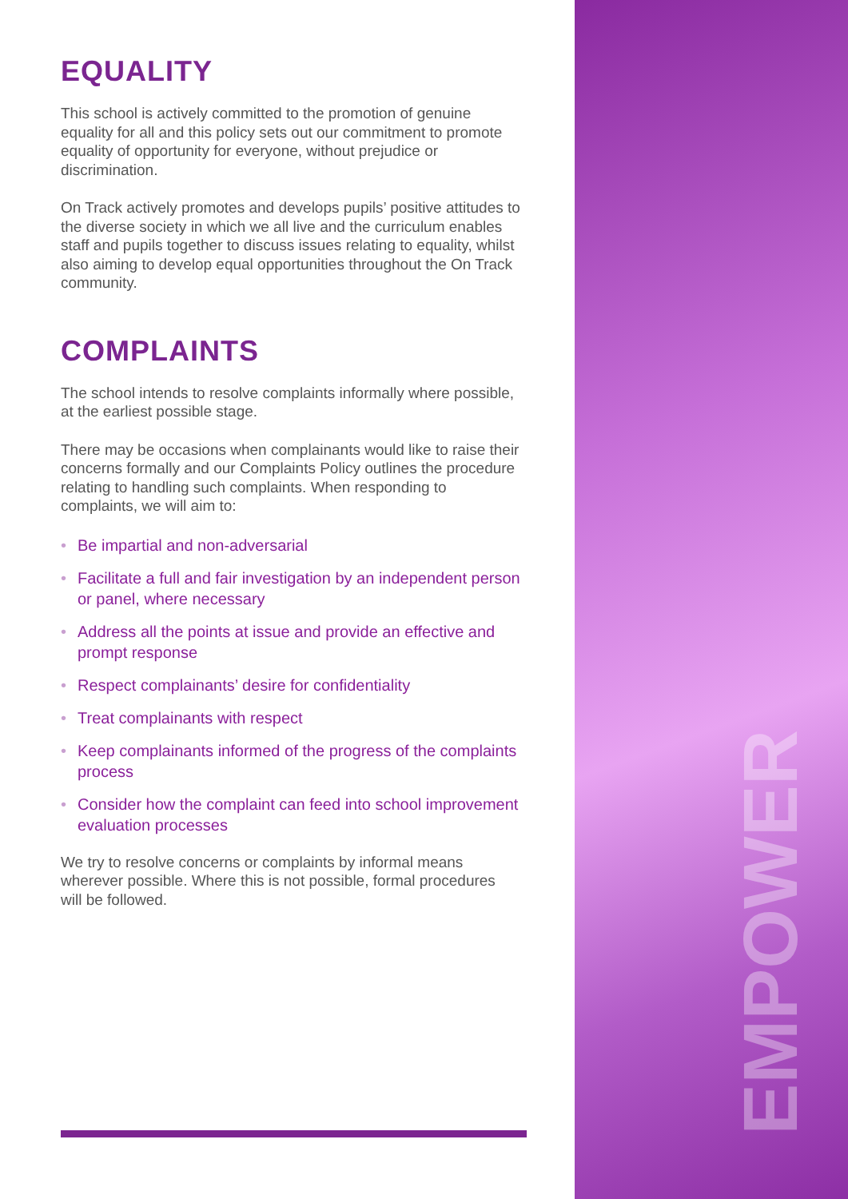EMPOWER
EQUALITY
This school is actively committed to the promotion of genuine equality for all and this policy sets out our commitment to promote equality of opportunity for everyone, without prejudice or discrimination.
On Track actively promotes and develops pupils’ positive attitudes to the diverse society in which we all live and the curriculum enables staff and pupils together to discuss issues relating to equality, whilst also aiming to develop equal opportunities throughout the On Track community.
COMPLAINTS
The school intends to resolve complaints informally where possible, at the earliest possible stage.
There may be occasions when complainants would like to raise their concerns formally and our Complaints Policy outlines the procedure relating to handling such complaints. When responding to complaints, we will aim to:
• Be impartial and non-adversarial
• Facilitate a full and fair investigation by an independent person or panel, where necessary
• Address all the points at issue and provide an effective and prompt response
• Respect complainants’ desire for confidentiality
• Treat complainants with respect
• Keep complainants informed of the progress of the complaints process
• Consider how the complaint can feed into school improvement evaluation processes
We try to resolve concerns or complaints by informal means wherever possible. Where this is not possible, formal procedures will be followed.